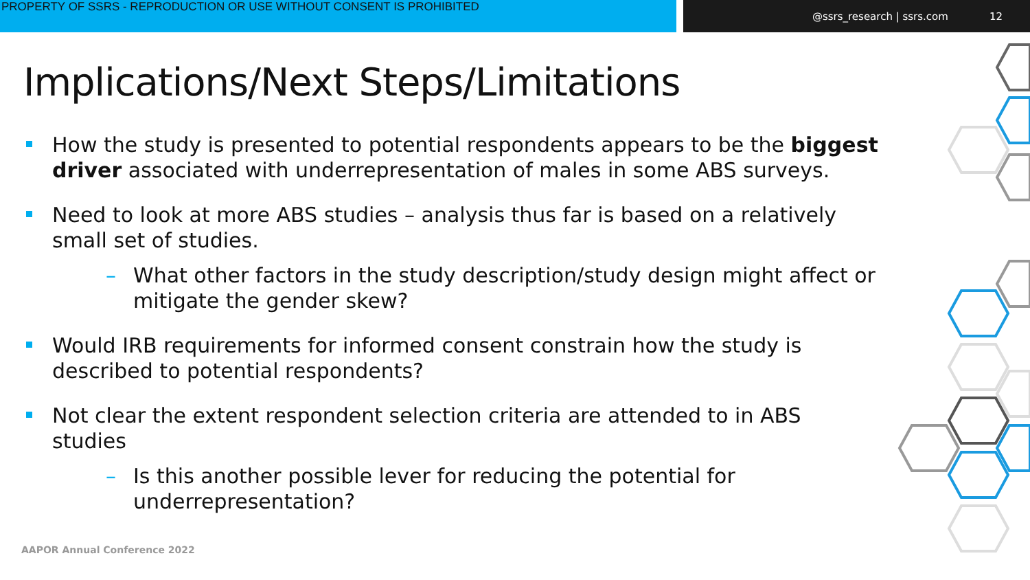PROPERTY OF SSRS - REPRODUCTION OR USE WITHOUT CONSENT IS PROHIBITED @ssrs_research | ssrs.com 12
Implications/Next Steps/Limitations
How the study is presented to potential respondents appears to be the biggest driver associated with underrepresentation of males in some ABS surveys.
Need to look at more ABS studies – analysis thus far is based on a relatively small set of studies.
– What other factors in the study description/study design might affect or mitigate the gender skew?
Would IRB requirements for informed consent constrain how the study is described to potential respondents?
Not clear the extent respondent selection criteria are attended to in ABS studies
– Is this another possible lever for reducing the potential for underrepresentation?
AAPOR Annual Conference 2022